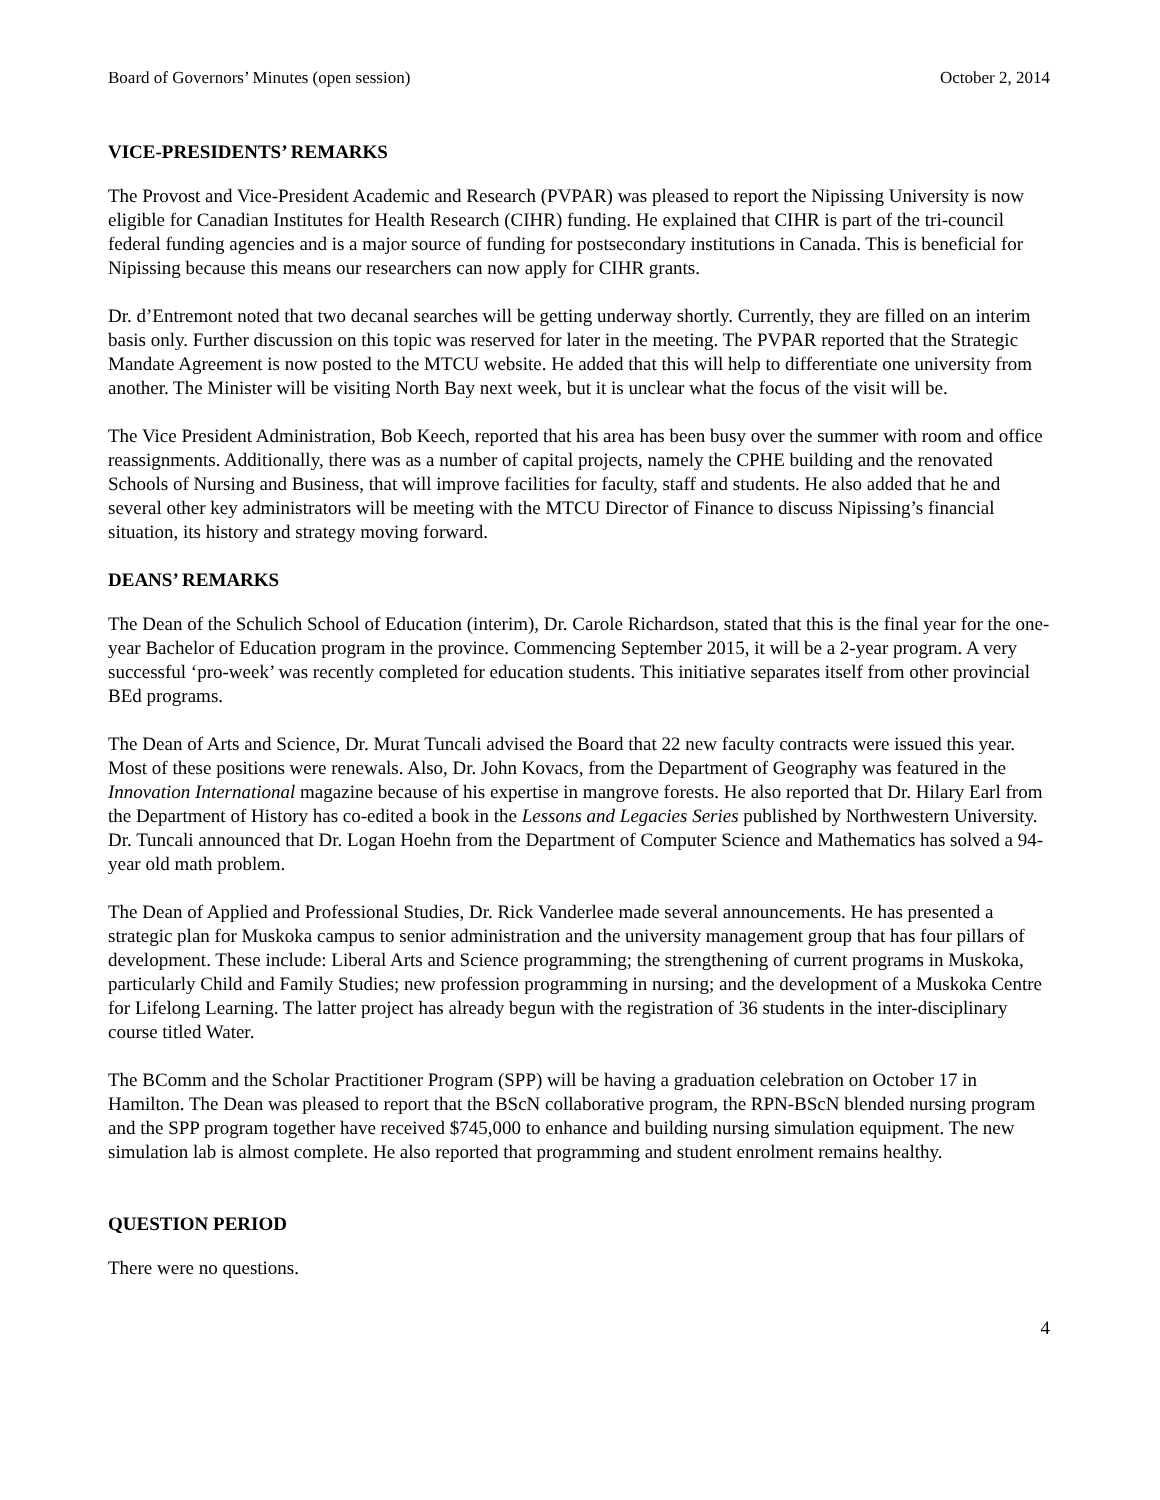Board of Governors’ Minutes (open session) October 2, 2014
VICE-PRESIDENTS’ REMARKS
The Provost and Vice-President Academic and Research (PVPAR) was pleased to report the Nipissing University is now eligible for Canadian Institutes for Health Research (CIHR) funding. He explained that CIHR is part of the tri-council federal funding agencies and is a major source of funding for postsecondary institutions in Canada. This is beneficial for Nipissing because this means our researchers can now apply for CIHR grants.
Dr. d’Entremont noted that two decanal searches will be getting underway shortly. Currently, they are filled on an interim basis only. Further discussion on this topic was reserved for later in the meeting. The PVPAR reported that the Strategic Mandate Agreement is now posted to the MTCU website. He added that this will help to differentiate one university from another. The Minister will be visiting North Bay next week, but it is unclear what the focus of the visit will be.
The Vice President Administration, Bob Keech, reported that his area has been busy over the summer with room and office reassignments. Additionally, there was as a number of capital projects, namely the CPHE building and the renovated Schools of Nursing and Business, that will improve facilities for faculty, staff and students. He also added that he and several other key administrators will be meeting with the MTCU Director of Finance to discuss Nipissing’s financial situation, its history and strategy moving forward.
DEANS’ REMARKS
The Dean of the Schulich School of Education (interim), Dr. Carole Richardson, stated that this is the final year for the one-year Bachelor of Education program in the province. Commencing September 2015, it will be a 2-year program. A very successful ‘pro-week’ was recently completed for education students. This initiative separates itself from other provincial BEd programs.
The Dean of Arts and Science, Dr. Murat Tuncali advised the Board that 22 new faculty contracts were issued this year. Most of these positions were renewals. Also, Dr. John Kovacs, from the Department of Geography was featured in the Innovation International magazine because of his expertise in mangrove forests. He also reported that Dr. Hilary Earl from the Department of History has co-edited a book in the Lessons and Legacies Series published by Northwestern University. Dr. Tuncali announced that Dr. Logan Hoehn from the Department of Computer Science and Mathematics has solved a 94-year old math problem.
The Dean of Applied and Professional Studies, Dr. Rick Vanderlee made several announcements. He has presented a strategic plan for Muskoka campus to senior administration and the university management group that has four pillars of development. These include: Liberal Arts and Science programming; the strengthening of current programs in Muskoka, particularly Child and Family Studies; new profession programming in nursing; and the development of a Muskoka Centre for Lifelong Learning. The latter project has already begun with the registration of 36 students in the inter-disciplinary course titled Water.
The BComm and the Scholar Practitioner Program (SPP) will be having a graduation celebration on October 17 in Hamilton. The Dean was pleased to report that the BScN collaborative program, the RPN-BScN blended nursing program and the SPP program together have received $745,000 to enhance and building nursing simulation equipment. The new simulation lab is almost complete. He also reported that programming and student enrolment remains healthy.
QUESTION PERIOD
There were no questions.
4